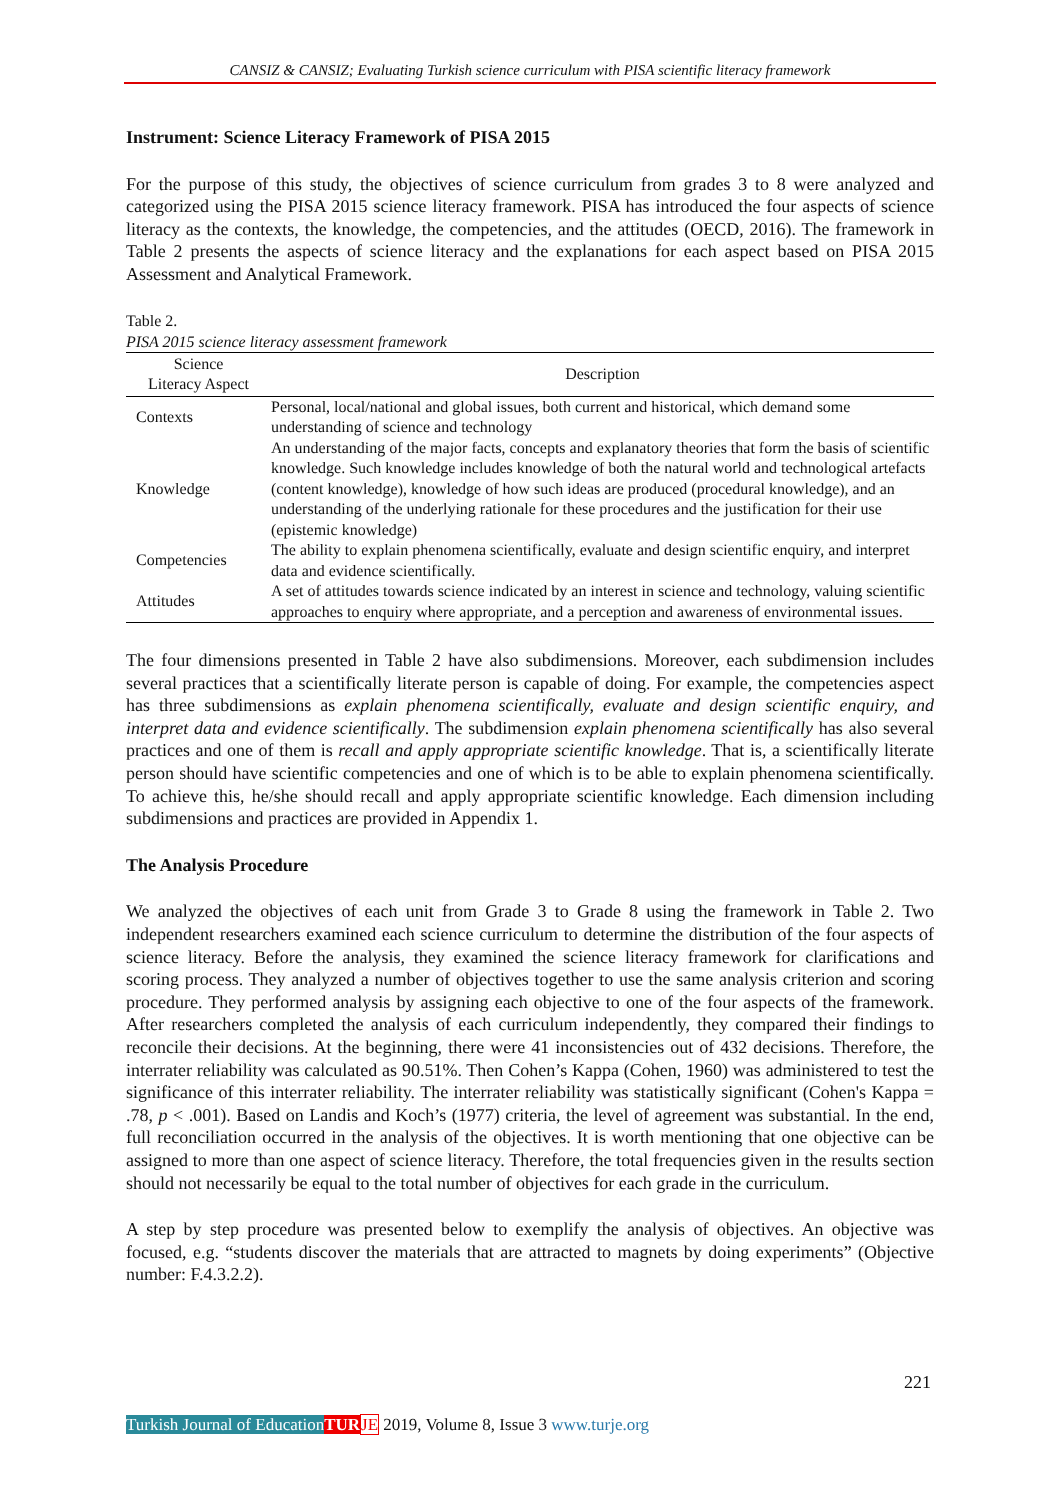CANSIZ & CANSIZ; Evaluating Turkish science curriculum with PISA scientific literacy framework
Instrument: Science Literacy Framework of PISA 2015
For the purpose of this study, the objectives of science curriculum from grades 3 to 8 were analyzed and categorized using the PISA 2015 science literacy framework. PISA has introduced the four aspects of science literacy as the contexts, the knowledge, the competencies, and the attitudes (OECD, 2016). The framework in Table 2 presents the aspects of science literacy and the explanations for each aspect based on PISA 2015 Assessment and Analytical Framework.
Table 2.
PISA 2015 science literacy assessment framework
| Science Literacy Aspect | Description |
| --- | --- |
| Contexts | Personal, local/national and global issues, both current and historical, which demand some understanding of science and technology |
| Knowledge | An understanding of the major facts, concepts and explanatory theories that form the basis of scientific knowledge. Such knowledge includes knowledge of both the natural world and technological artefacts (content knowledge), knowledge of how such ideas are produced (procedural knowledge), and an understanding of the underlying rationale for these procedures and the justification for their use (epistemic knowledge) |
| Competencies | The ability to explain phenomena scientifically, evaluate and design scientific enquiry, and interpret data and evidence scientifically. |
| Attitudes | A set of attitudes towards science indicated by an interest in science and technology, valuing scientific approaches to enquiry where appropriate, and a perception and awareness of environmental issues. |
The four dimensions presented in Table 2 have also subdimensions. Moreover, each subdimension includes several practices that a scientifically literate person is capable of doing. For example, the competencies aspect has three subdimensions as explain phenomena scientifically, evaluate and design scientific enquiry, and interpret data and evidence scientifically. The subdimension explain phenomena scientifically has also several practices and one of them is recall and apply appropriate scientific knowledge. That is, a scientifically literate person should have scientific competencies and one of which is to be able to explain phenomena scientifically. To achieve this, he/she should recall and apply appropriate scientific knowledge. Each dimension including subdimensions and practices are provided in Appendix 1.
The Analysis Procedure
We analyzed the objectives of each unit from Grade 3 to Grade 8 using the framework in Table 2. Two independent researchers examined each science curriculum to determine the distribution of the four aspects of science literacy. Before the analysis, they examined the science literacy framework for clarifications and scoring process. They analyzed a number of objectives together to use the same analysis criterion and scoring procedure. They performed analysis by assigning each objective to one of the four aspects of the framework. After researchers completed the analysis of each curriculum independently, they compared their findings to reconcile their decisions. At the beginning, there were 41 inconsistencies out of 432 decisions. Therefore, the interrater reliability was calculated as 90.51%. Then Cohen’s Kappa (Cohen, 1960) was administered to test the significance of this interrater reliability. The interrater reliability was statistically significant (Cohen's Kappa = .78, p < .001). Based on Landis and Koch’s (1977) criteria, the level of agreement was substantial. In the end, full reconciliation occurred in the analysis of the objectives. It is worth mentioning that one objective can be assigned to more than one aspect of science literacy. Therefore, the total frequencies given in the results section should not necessarily be equal to the total number of objectives for each grade in the curriculum.
A step by step procedure was presented below to exemplify the analysis of objectives. An objective was focused, e.g. “students discover the materials that are attracted to magnets by doing experiments” (Objective number: F.4.3.2.2).
221
Turkish Journal of Education TUR JE 2019, Volume 8, Issue 3 www.turje.org